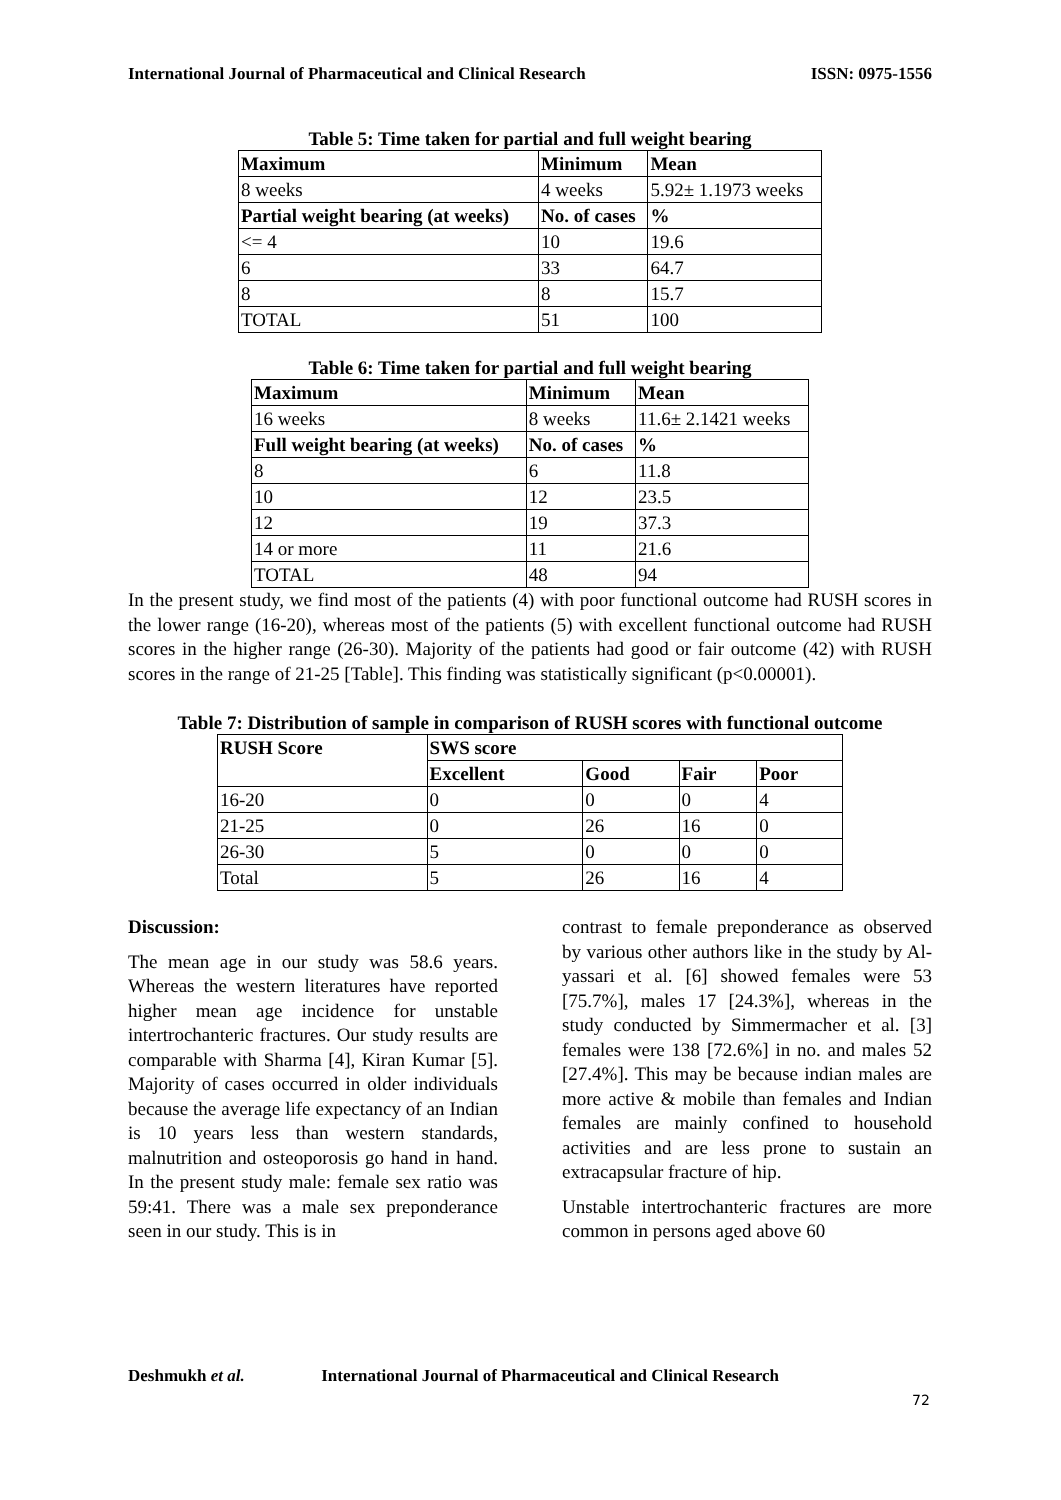International Journal of Pharmaceutical and Clinical Research ISSN: 0975-1556
Table 5: Time taken for partial and full weight bearing
| Maximum | Minimum | Mean |
| --- | --- | --- |
| 8 weeks | 4 weeks | 5.92± 1.1973 weeks |
| Partial weight bearing (at weeks) | No. of cases | % |
| <= 4 | 10 | 19.6 |
| 6 | 33 | 64.7 |
| 8 | 8 | 15.7 |
| TOTAL | 51 | 100 |
Table 6: Time taken for partial and full weight bearing
| Maximum | Minimum | Mean |
| --- | --- | --- |
| 16 weeks | 8 weeks | 11.6± 2.1421 weeks |
| Full weight bearing (at weeks) | No. of cases | % |
| 8 | 6 | 11.8 |
| 10 | 12 | 23.5 |
| 12 | 19 | 37.3 |
| 14 or more | 11 | 21.6 |
| TOTAL | 48 | 94 |
In the present study, we find most of the patients (4) with poor functional outcome had RUSH scores in the lower range (16-20), whereas most of the patients (5) with excellent functional outcome had RUSH scores in the higher range (26-30). Majority of the patients had good or fair outcome (42) with RUSH scores in the range of 21-25 [Table]. This finding was statistically significant (p<0.00001).
Table 7: Distribution of sample in comparison of RUSH scores with functional outcome
| RUSH Score | SWS score | | | |
| --- | --- | --- | --- | --- |
| | Excellent | Good | Fair | Poor |
| 16-20 | 0 | 0 | 0 | 4 |
| 21-25 | 0 | 26 | 16 | 0 |
| 26-30 | 5 | 0 | 0 | 0 |
| Total | 5 | 26 | 16 | 4 |
Discussion:
The mean age in our study was 58.6 years. Whereas the western literatures have reported higher mean age incidence for unstable intertrochanteric fractures. Our study results are comparable with Sharma [4], Kiran Kumar [5]. Majority of cases occurred in older individuals because the average life expectancy of an Indian is 10 years less than western standards, malnutrition and osteoporosis go hand in hand. In the present study male: female sex ratio was 59:41. There was a male sex preponderance seen in our study. This is in
contrast to female preponderance as observed by various other authors like in the study by Al-yassari et al. [6] showed females were 53 [75.7%], males 17 [24.3%], whereas in the study conducted by Simmermacher et al. [3] females were 138 [72.6%] in no. and males 52 [27.4%]. This may be because indian males are more active & mobile than females and Indian females are mainly confined to household activities and are less prone to sustain an extracapsular fracture of hip.
Unstable intertrochanteric fractures are more common in persons aged above 60
Deshmukh et al. International Journal of Pharmaceutical and Clinical Research
72